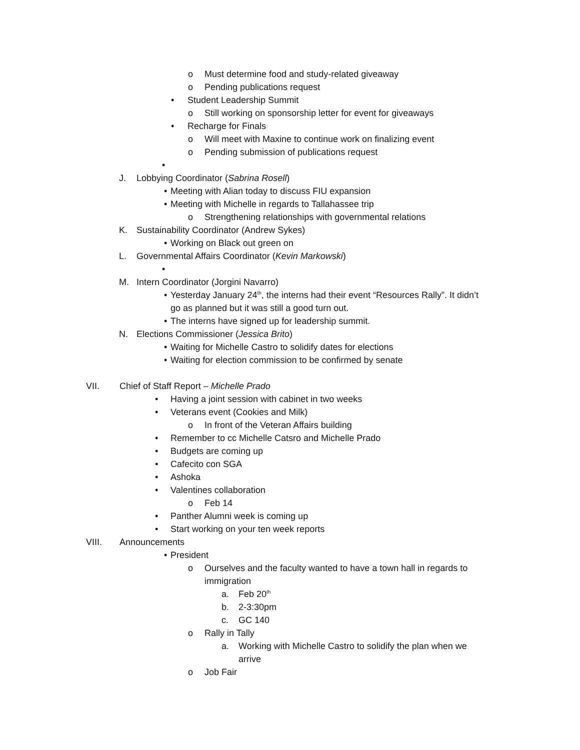o Must determine food and study-related giveaway
o Pending publications request
• Student Leadership Summit
o Still working on sponsorship letter for event for giveaways
• Recharge for Finals
o Will meet with Maxine to continue work on finalizing event
o Pending submission of publications request
•
J. Lobbying Coordinator (Sabrina Rosell)
• Meeting with Alian today to discuss FIU expansion
• Meeting with Michelle in regards to Tallahassee trip
o Strengthening relationships with governmental relations
K. Sustainability Coordinator (Andrew Sykes)
• Working on Black out green on
L. Governmental Affairs Coordinator (Kevin Markowski)
•
M. Intern Coordinator (Jorgini Navarro)
• Yesterday January 24<sup>th</sup>, the interns had their event “Resources Rally”. It didn’t
go as planned but it was still a good turn out.
• The interns have signed up for leadership summit.
N. Elections Commissioner (Jessica Brito)
• Waiting for Michelle Castro to solidify dates for elections
• Waiting for election commission to be confirmed by senate
VII. Chief of Staff Report – Michelle Prado
• Having a joint session with cabinet in two weeks
• Veterans event (Cookies and Milk)
o In front of the Veteran Affairs building
• Remember to cc Michelle Catsro and Michelle Prado
• Budgets are coming up
• Cafecito con SGA
• Ashoka
• Valentines collaboration
o Feb 14
• Panther Alumni week is coming up
• Start working on your ten week reports
VIII. Announcements
• President
o Ourselves and the faculty wanted to have a town hall in regards to
immigration
a. Feb 20<sup>th</sup>
b. 2-3:30pm
c. GC 140
o Rally in Tally
a. Working with Michelle Castro to solidify the plan when we
arrive
o Job Fair